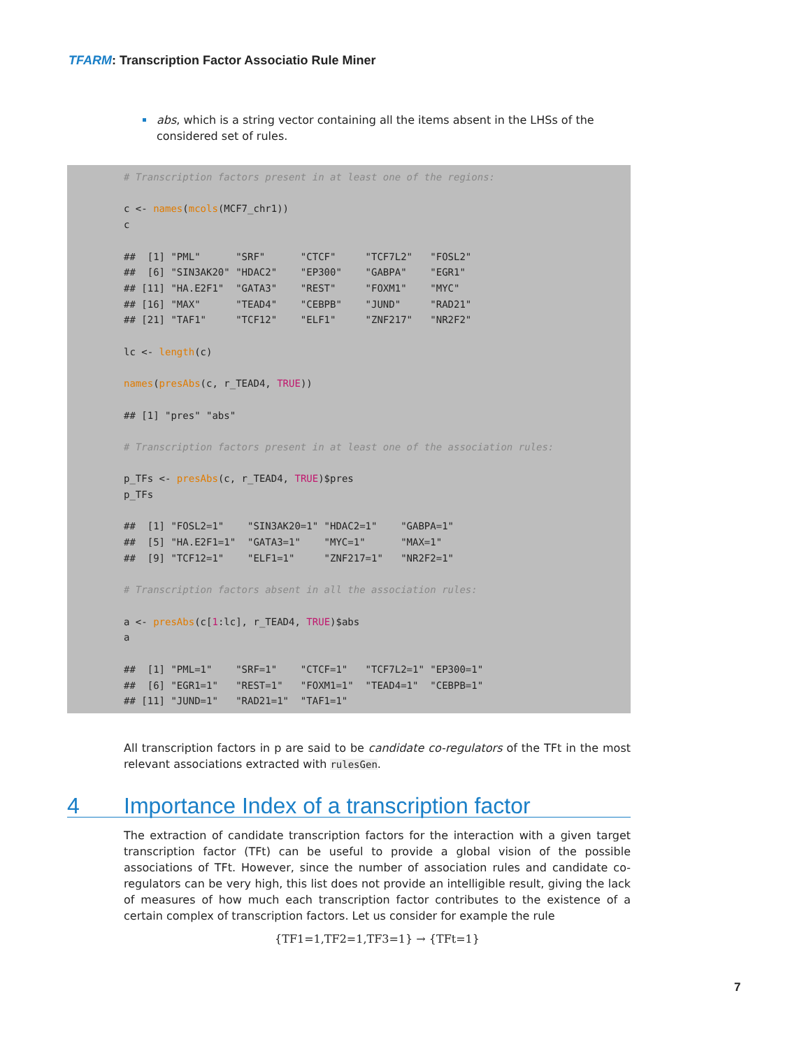TFARM: Transcription Factor Associatio Rule Miner
abs, which is a string vector containing all the items absent in the LHSs of the considered set of rules.
# Transcription factors present in at least one of the regions:

c <- names(mcols(MCF7_chr1))
c

##  [1] "PML"      "SRF"      "CTCF"     "TCF7L2"   "FOSL2"
##  [6] "SIN3AK20" "HDAC2"    "EP300"    "GABPA"    "EGR1"
## [11] "HA.E2F1"  "GATA3"    "REST"     "FOXM1"    "MYC"
## [16] "MAX"      "TEAD4"    "CEBPB"    "JUND"     "RAD21"
## [21] "TAF1"     "TCF12"    "ELF1"     "ZNF217"   "NR2F2"

lc <- length(c)

names(presAbs(c, r_TEAD4, TRUE))

## [1] "pres" "abs"

# Transcription factors present in at least one of the association rules:

p_TFs <- presAbs(c, r_TEAD4, TRUE)$pres
p_TFs

##  [1] "FOSL2=1"    "SIN3AK20=1" "HDAC2=1"    "GABPA=1"
##  [5] "HA.E2F1=1"  "GATA3=1"    "MYC=1"      "MAX=1"
##  [9] "TCF12=1"    "ELF1=1"     "ZNF217=1"   "NR2F2=1"

# Transcription factors absent in all the association rules:

a <- presAbs(c[1:lc], r_TEAD4, TRUE)$abs
a

##  [1] "PML=1"    "SRF=1"    "CTCF=1"   "TCF7L2=1" "EP300=1"
##  [6] "EGR1=1"   "REST=1"   "FOXM1=1"  "TEAD4=1"  "CEBPB=1"
## [11] "JUND=1"   "RAD21=1"  "TAF1=1"
All transcription factors in p are said to be candidate co-regulators of the TFt in the most relevant associations extracted with rulesGen.
4 Importance Index of a transcription factor
The extraction of candidate transcription factors for the interaction with a given target transcription factor (TFt) can be useful to provide a global vision of the possible associations of TFt. However, since the number of association rules and candidate co-regulators can be very high, this list does not provide an intelligible result, giving the lack of measures of how much each transcription factor contributes to the existence of a certain complex of transcription factors. Let us consider for example the rule
{TF1=1,TF2=1,TF3=1} → {TFt=1}
7